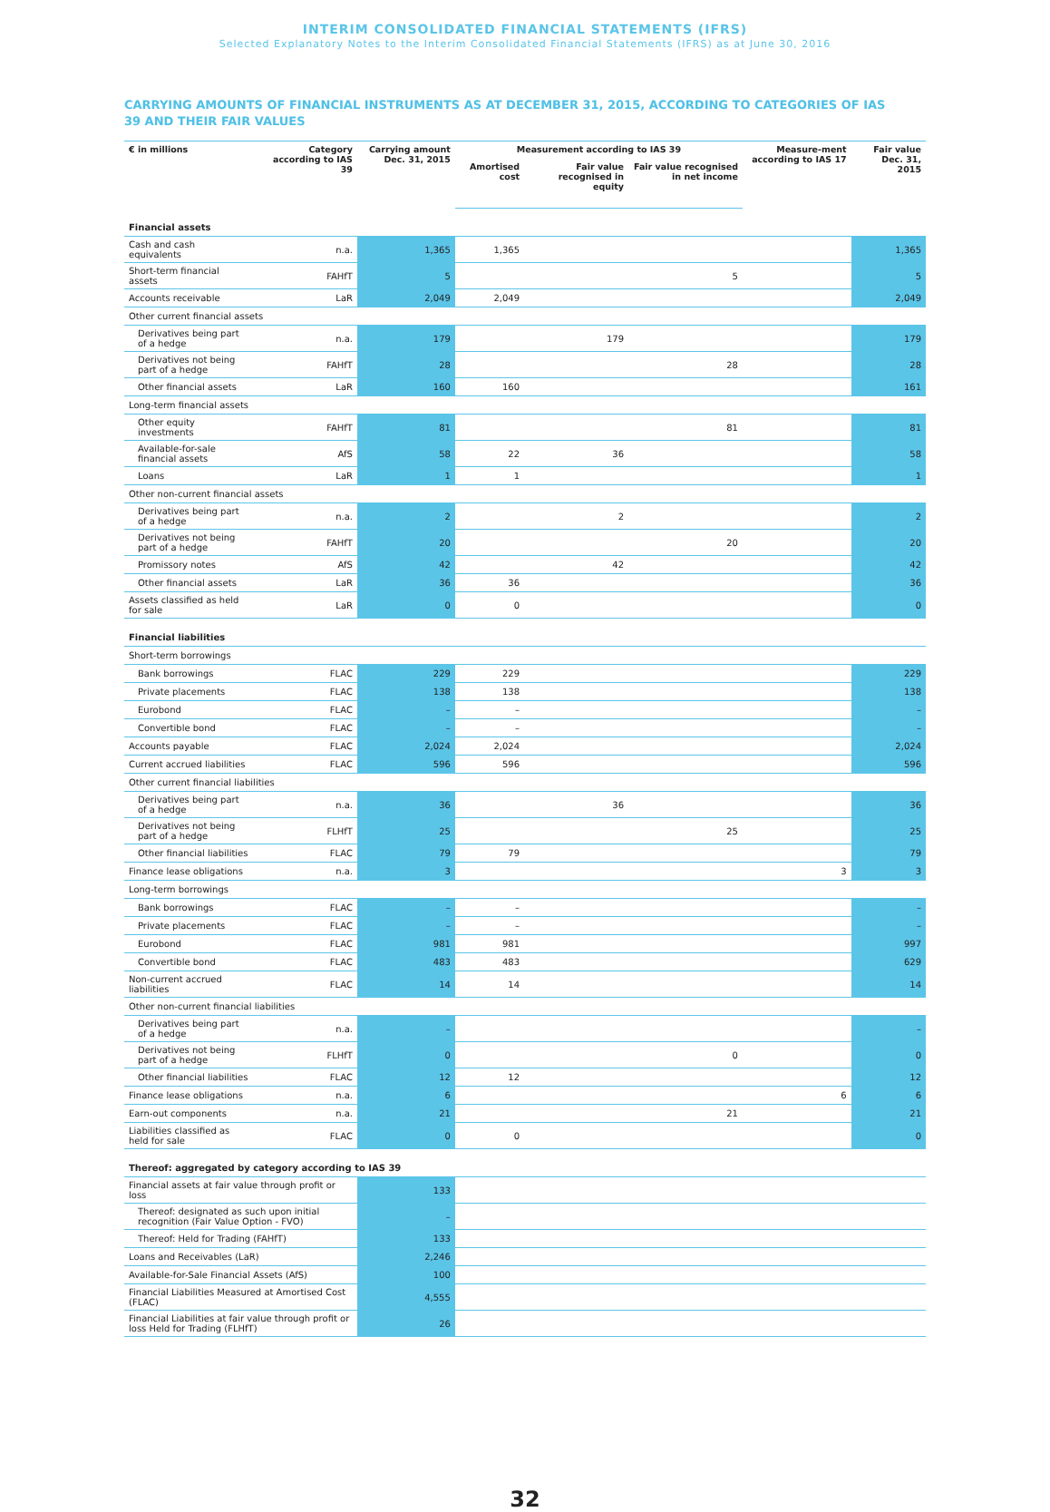INTERIM CONSOLIDATED FINANCIAL STATEMENTS (IFRS)
Selected Explanatory Notes to the Interim Consolidated Financial Statements (IFRS) as at June 30, 2016
CARRYING AMOUNTS OF FINANCIAL INSTRUMENTS AS AT DECEMBER 31, 2015, ACCORDING TO CATEGORIES OF IAS 39 AND THEIR FAIR VALUES
| € in millions | Category according to IAS 39 | Carrying amount Dec. 31, 2015 | Measurement according to IAS 39 | | | Measure-ment according to IAS 17 | Fair value Dec. 31, 2015 |
| --- | --- | --- | --- | --- | --- | --- | --- |
| | | | Amortised cost | Fair value recognised in equity | Fair value recognised in net income | | |
| Financial assets | | | | | | | |
| Cash and cash equivalents | n.a. | 1,365 | 1,365 | | | | 1,365 |
| Short-term financial assets | FAHfT | 5 | | | 5 | | 5 |
| Accounts receivable | LaR | 2,049 | 2,049 | | | | 2,049 |
| Other current financial assets | | | | | | | |
| Derivatives being part of a hedge | n.a. | 179 | | 179 | | | 179 |
| Derivatives not being part of a hedge | FAHfT | 28 | | | 28 | | 28 |
| Other financial assets | LaR | 160 | 160 | | | | 161 |
| Long-term financial assets | | | | | | | |
| Other equity investments | FAHfT | 81 | | | 81 | | 81 |
| Available-for-sale financial assets | AfS | 58 | 22 | 36 | | | 58 |
| Loans | LaR | 1 | 1 | | | | 1 |
| Other non-current financial assets | | | | | | | |
| Derivatives being part of a hedge | n.a. | 2 | | 2 | | | 2 |
| Derivatives not being part of a hedge | FAHfT | 20 | | | 20 | | 20 |
| Promissory notes | AfS | 42 | | 42 | | | 42 |
| Other financial assets | LaR | 36 | 36 | | | | 36 |
| Assets classified as held for sale | LaR | 0 | 0 | | | | 0 |
| Financial liabilities | | | | | | | |
| Short-term borrowings | | | | | | | |
| Bank borrowings | FLAC | 229 | 229 | | | | 229 |
| Private placements | FLAC | 138 | 138 | | | | 138 |
| Eurobond | FLAC | – | – | | | | – |
| Convertible bond | FLAC | – | – | | | | – |
| Accounts payable | FLAC | 2,024 | 2,024 | | | | 2,024 |
| Current accrued liabilities | FLAC | 596 | 596 | | | | 596 |
| Other current financial liabilities | | | | | | | |
| Derivatives being part of a hedge | n.a. | 36 | | 36 | | | 36 |
| Derivatives not being part of a hedge | FLHfT | 25 | | | 25 | | 25 |
| Other financial liabilities | FLAC | 79 | 79 | | | | 79 |
| Finance lease obligations | n.a. | 3 | | | | 3 | 3 |
| Long-term borrowings | | | | | | | |
| Bank borrowings | FLAC | – | – | | | | – |
| Private placements | FLAC | – | – | | | | – |
| Eurobond | FLAC | 981 | 981 | | | | 997 |
| Convertible bond | FLAC | 483 | 483 | | | | 629 |
| Non-current accrued liabilities | FLAC | 14 | 14 | | | | 14 |
| Other non-current financial liabilities | | | | | | | |
| Derivatives being part of a hedge | n.a. | – | | | | | – |
| Derivatives not being part of a hedge | FLHfT | 0 | | | 0 | | 0 |
| Other financial liabilities | FLAC | 12 | 12 | | | | 12 |
| Finance lease obligations | n.a. | 6 | | | | 6 | 6 |
| Earn-out components | n.a. | 21 | | | 21 | | 21 |
| Liabilities classified as held for sale | FLAC | 0 | 0 | | | | 0 |
| Thereof: aggregated by category according to IAS 39 | | | | | | | |
| Financial assets at fair value through profit or loss | | 133 | | | | | |
| Thereof: designated as such upon initial recognition (Fair Value Option - FVO) | | – | | | | | |
| Thereof: Held for Trading (FAHfT) | | 133 | | | | | |
| Loans and Receivables (LaR) | | 2,246 | | | | | |
| Available-for-Sale Financial Assets (AfS) | | 100 | | | | | |
| Financial Liabilities Measured at Amortised Cost (FLAC) | | 4,555 | | | | | |
| Financial Liabilities at fair value through profit or loss Held for Trading (FLHfT) | | 26 | | | | | |
32